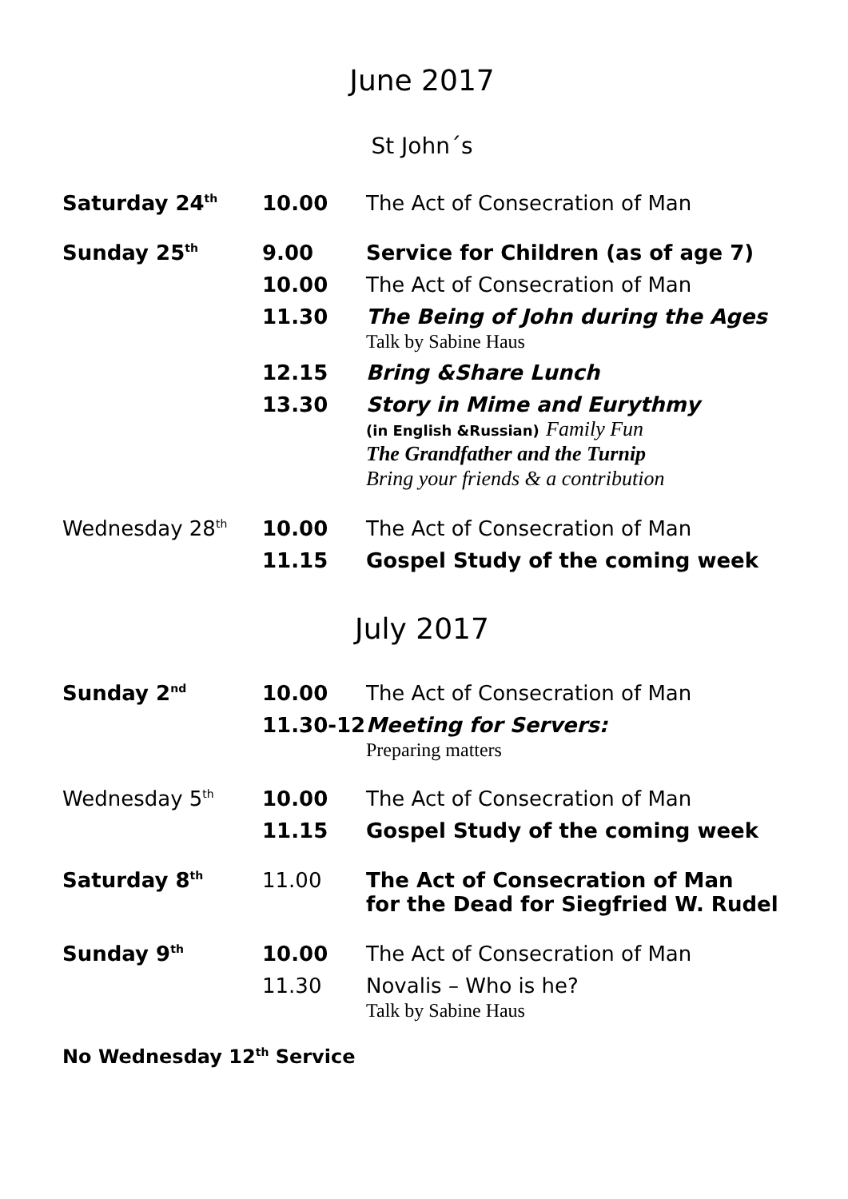June 2017
St John´s
| Saturday 24<sup>th</sup> | 10.00 | The Act of Consecration of Man |
| Sunday 25<sup>th</sup> | 9.00 | Service for Children (as of age 7) |
| | 10.00 | The Act of Consecration of Man |
| | 11.30 | The Being of John during the Ages Talk by Sabine Haus |
| | 12.15 | Bring &Share Lunch |
| | 13.30 | Story in Mime and Eurythmy (in English &Russian) Family Fun The Grandfather and the Turnip Bring your friends & a contribution |
| Wednesday 28<sup>th</sup> | 10.00 | The Act of Consecration of Man |
| | 11.15 | Gospel Study of the coming week |
July 2017
| Sunday 2<sup>nd</sup> | 10.00 | The Act of Consecration of Man |
| | 11.30-12 | Meeting for Servers: Preparing matters |
| Wednesday 5<sup>th</sup> | 10.00 | The Act of Consecration of Man |
| | 11.15 | Gospel Study of the coming week |
| Saturday 8<sup>th</sup> | 11.00 | The Act of Consecration of Man for the Dead for Siegfried W. Rudel |
| Sunday 9<sup>th</sup> | 10.00 | The Act of Consecration of Man |
| | 11.30 | Novalis – Who is he? Talk by Sabine Haus |
No Wednesday 12<sup>th</sup> Service